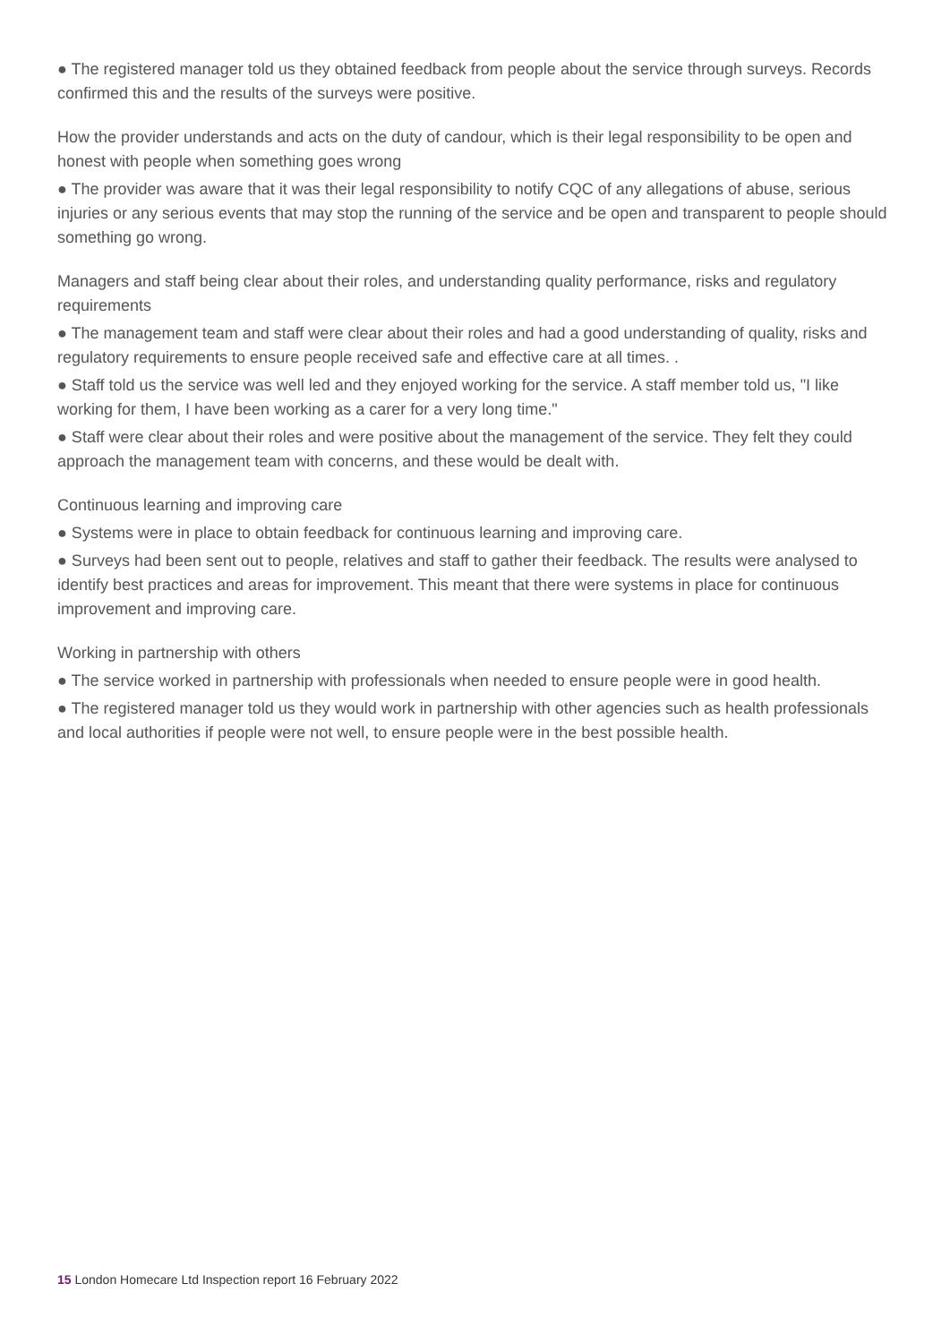● The registered manager told us they obtained feedback from people about the service through surveys. Records confirmed this and the results of the surveys were positive.
How the provider understands and acts on the duty of candour, which is their legal responsibility to be open and honest with people when something goes wrong
● The provider was aware that it was their legal responsibility to notify CQC of any allegations of abuse, serious injuries or any serious events that may stop the running of the service and be open and transparent to people should something go wrong.
Managers and staff being clear about their roles, and understanding quality performance, risks and regulatory requirements
● The management team and staff were clear about their roles and had a good understanding of quality, risks and regulatory requirements to ensure people received safe and effective care at all times. .
● Staff told us the service was well led and they enjoyed working for the service. A staff member told us, "I like working for them, I have been working as a carer for a very long time."
● Staff were clear about their roles and were positive about the management of the service. They felt they could approach the management team with concerns, and these would be dealt with.
Continuous learning and improving care
● Systems were in place to obtain feedback for continuous learning and improving care.
● Surveys had been sent out to people, relatives and staff to gather their feedback. The results were analysed to identify best practices and areas for improvement. This meant that there were systems in place for continuous improvement and improving care.
Working in partnership with others
● The service worked in partnership with professionals when needed to ensure people were in good health.
● The registered manager told us they would work in partnership with other agencies such as health professionals and local authorities if people were not well, to ensure people were in the best possible health.
15 London Homecare Ltd Inspection report 16 February 2022